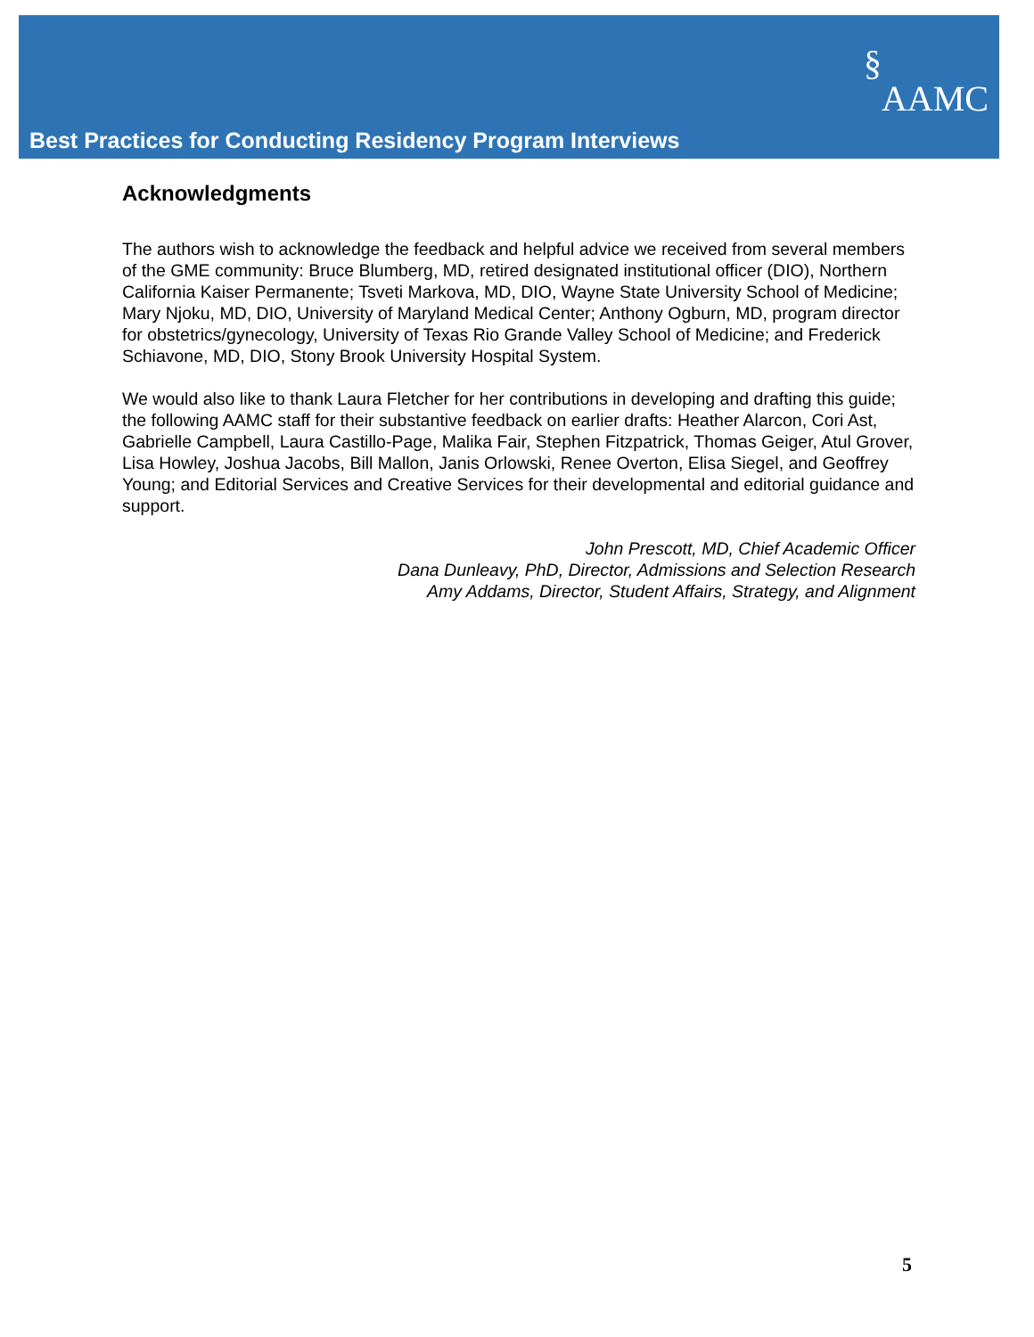§AAMC
Best Practices for Conducting Residency Program Interviews
Acknowledgments
The authors wish to acknowledge the feedback and helpful advice we received from several members of the GME community: Bruce Blumberg, MD, retired designated institutional officer (DIO), Northern California Kaiser Permanente; Tsveti Markova, MD, DIO, Wayne State University School of Medicine; Mary Njoku, MD, DIO, University of Maryland Medical Center; Anthony Ogburn, MD, program director for obstetrics/gynecology, University of Texas Rio Grande Valley School of Medicine; and Frederick Schiavone, MD, DIO, Stony Brook University Hospital System.
We would also like to thank Laura Fletcher for her contributions in developing and drafting this guide; the following AAMC staff for their substantive feedback on earlier drafts: Heather Alarcon, Cori Ast, Gabrielle Campbell, Laura Castillo-Page, Malika Fair, Stephen Fitzpatrick, Thomas Geiger, Atul Grover, Lisa Howley, Joshua Jacobs, Bill Mallon, Janis Orlowski, Renee Overton, Elisa Siegel, and Geoffrey Young; and Editorial Services and Creative Services for their developmental and editorial guidance and support.
John Prescott, MD, Chief Academic Officer
Dana Dunleavy, PhD, Director, Admissions and Selection Research
Amy Addams, Director, Student Affairs, Strategy, and Alignment
5